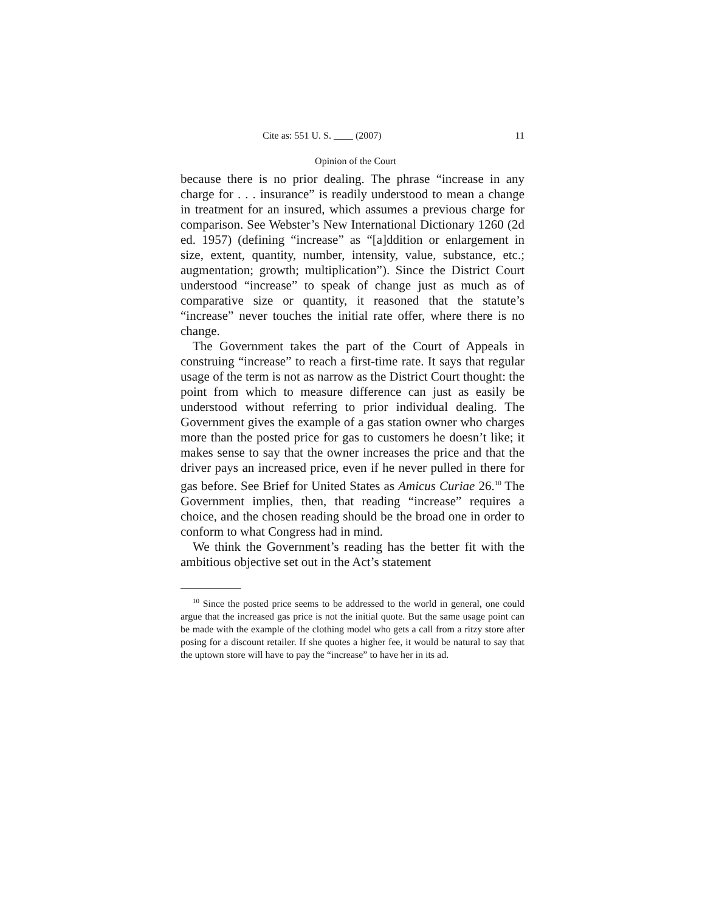Cite as: 551 U. S. ____ (2007) 11
Opinion of the Court
because there is no prior dealing. The phrase “increase in any charge for . . . insurance” is readily understood to mean a change in treatment for an insured, which assumes a previous charge for comparison. See Webster’s New International Dictionary 1260 (2d ed. 1957) (defining “increase” as “[a]ddition or enlargement in size, extent, quantity, number, intensity, value, substance, etc.; augmentation; growth; multiplication”). Since the District Court understood “increase” to speak of change just as much as of comparative size or quantity, it reasoned that the statute’s “increase” never touches the initial rate offer, where there is no change.
The Government takes the part of the Court of Appeals in construing “increase” to reach a first-time rate. It says that regular usage of the term is not as narrow as the District Court thought: the point from which to measure difference can just as easily be understood without referring to prior individual dealing. The Government gives the example of a gas station owner who charges more than the posted price for gas to customers he doesn’t like; it makes sense to say that the owner increases the price and that the driver pays an increased price, even if he never pulled in there for gas before. See Brief for United States as Amicus Curiae 26.<sup>10</sup> The Government implies, then, that reading “increase” requires a choice, and the chosen reading should be the broad one in order to conform to what Congress had in mind.
We think the Government’s reading has the better fit with the ambitious objective set out in the Act’s statement
<sup>10</sup> Since the posted price seems to be addressed to the world in general, one could argue that the increased gas price is not the initial quote. But the same usage point can be made with the example of the clothing model who gets a call from a ritzy store after posing for a discount retailer. If she quotes a higher fee, it would be natural to say that the uptown store will have to pay the “increase” to have her in its ad.